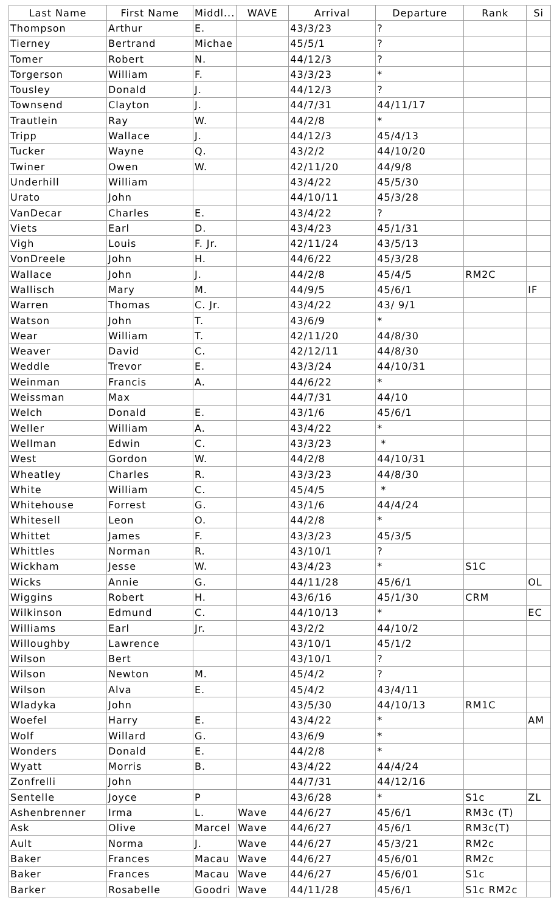| Last Name | First Name | Middl... | WAVE | Arrival | Departure | Rank | Si |
| --- | --- | --- | --- | --- | --- | --- | --- |
| Thompson | Arthur | E. | | 43/3/23 | ? | | |
| Tierney | Bertrand | Michae | | 45/5/1 | ? | | |
| Tomer | Robert | N. | | 44/12/3 | ? | | |
| Torgerson | William | F. | | 43/3/23 | * | | |
| Tousley | Donald | J. | | 44/12/3 | ? | | |
| Townsend | Clayton | J. | | 44/7/31 | 44/11/17 | | |
| Trautlein | Ray | W. | | 44/2/8 | * | | |
| Tripp | Wallace | J. | | 44/12/3 | 45/4/13 | | |
| Tucker | Wayne | Q. | | 43/2/2 | 44/10/20 | | |
| Twiner | Owen | W. | | 42/11/20 | 44/9/8 | | |
| Underhill | William | | | 43/4/22 | 45/5/30 | | |
| Urato | John | | | 44/10/11 | 45/3/28 | | |
| VanDecar | Charles | E. | | 43/4/22 | ? | | |
| Viets | Earl | D. | | 43/4/23 | 45/1/31 | | |
| Vigh | Louis | F. Jr. | | 42/11/24 | 43/5/13 | | |
| VonDreele | John | H. | | 44/6/22 | 45/3/28 | | |
| Wallace | John | J. | | 44/2/8 | 45/4/5 | RM2C | |
| Wallisch | Mary | M. | | 44/9/5 | 45/6/1 | | IF |
| Warren | Thomas | C. Jr. | | 43/4/22 | 43/ 9/1 | | |
| Watson | John | T. | | 43/6/9 | * | | |
| Wear | William | T. | | 42/11/20 | 44/8/30 | | |
| Weaver | David | C. | | 42/12/11 | 44/8/30 | | |
| Weddle | Trevor | E. | | 43/3/24 | 44/10/31 | | |
| Weinman | Francis | A. | | 44/6/22 | * | | |
| Weissman | Max | | | 44/7/31 | 44/10 | | |
| Welch | Donald | E. | | 43/1/6 | 45/6/1 | | |
| Weller | William | A. | | 43/4/22 | * | | |
| Wellman | Edwin | C. | | 43/3/23 | * | | |
| West | Gordon | W. | | 44/2/8 | 44/10/31 | | |
| Wheatley | Charles | R. | | 43/3/23 | 44/8/30 | | |
| White | William | C. | | 45/4/5 | * | | |
| Whitehouse | Forrest | G. | | 43/1/6 | 44/4/24 | | |
| Whitesell | Leon | O. | | 44/2/8 | * | | |
| Whittet | James | F. | | 43/3/23 | 45/3/5 | | |
| Whittles | Norman | R. | | 43/10/1 | ? | | |
| Wickham | Jesse | W. | | 43/4/23 | * | S1C | |
| Wicks | Annie | G. | | 44/11/28 | 45/6/1 | | OL |
| Wiggins | Robert | H. | | 43/6/16 | 45/1/30 | CRM | |
| Wilkinson | Edmund | C. | | 44/10/13 | * | | EC |
| Williams | Earl | Jr. | | 43/2/2 | 44/10/2 | | |
| Willoughby | Lawrence | | | 43/10/1 | 45/1/2 | | |
| Wilson | Bert | | | 43/10/1 | ? | | |
| Wilson | Newton | M. | | 45/4/2 | ? | | |
| Wilson | Alva | E. | | 45/4/2 | 43/4/11 | | |
| Wladyka | John | | | 43/5/30 | 44/10/13 | RM1C | |
| Woefel | Harry | E. | | 43/4/22 | * | | AM |
| Wolf | Willard | G. | | 43/6/9 | * | | |
| Wonders | Donald | E. | | 44/2/8 | * | | |
| Wyatt | Morris | B. | | 43/4/22 | 44/4/24 | | |
| Zonfrelli | John | | | 44/7/31 | 44/12/16 | | |
| Sentelle | Joyce | P | | 43/6/28 | * | S1c | ZL |
| Ashenbrenner | Irma | L. | Wave | 44/6/27 | 45/6/1 | RM3c (T) | |
| Ask | Olive | Marcel | Wave | 44/6/27 | 45/6/1 | RM3c(T) | |
| Ault | Norma | J. | Wave | 44/6/27 | 45/3/21 | RM2c | |
| Baker | Frances | Macau | Wave | 44/6/27 | 45/6/01 | RM2c | |
| Baker | Frances | Macau | Wave | 44/6/27 | 45/6/01 | S1c | |
| Barker | Rosabelle | Goodri | Wave | 44/11/28 | 45/6/1 | S1c RM2c | |